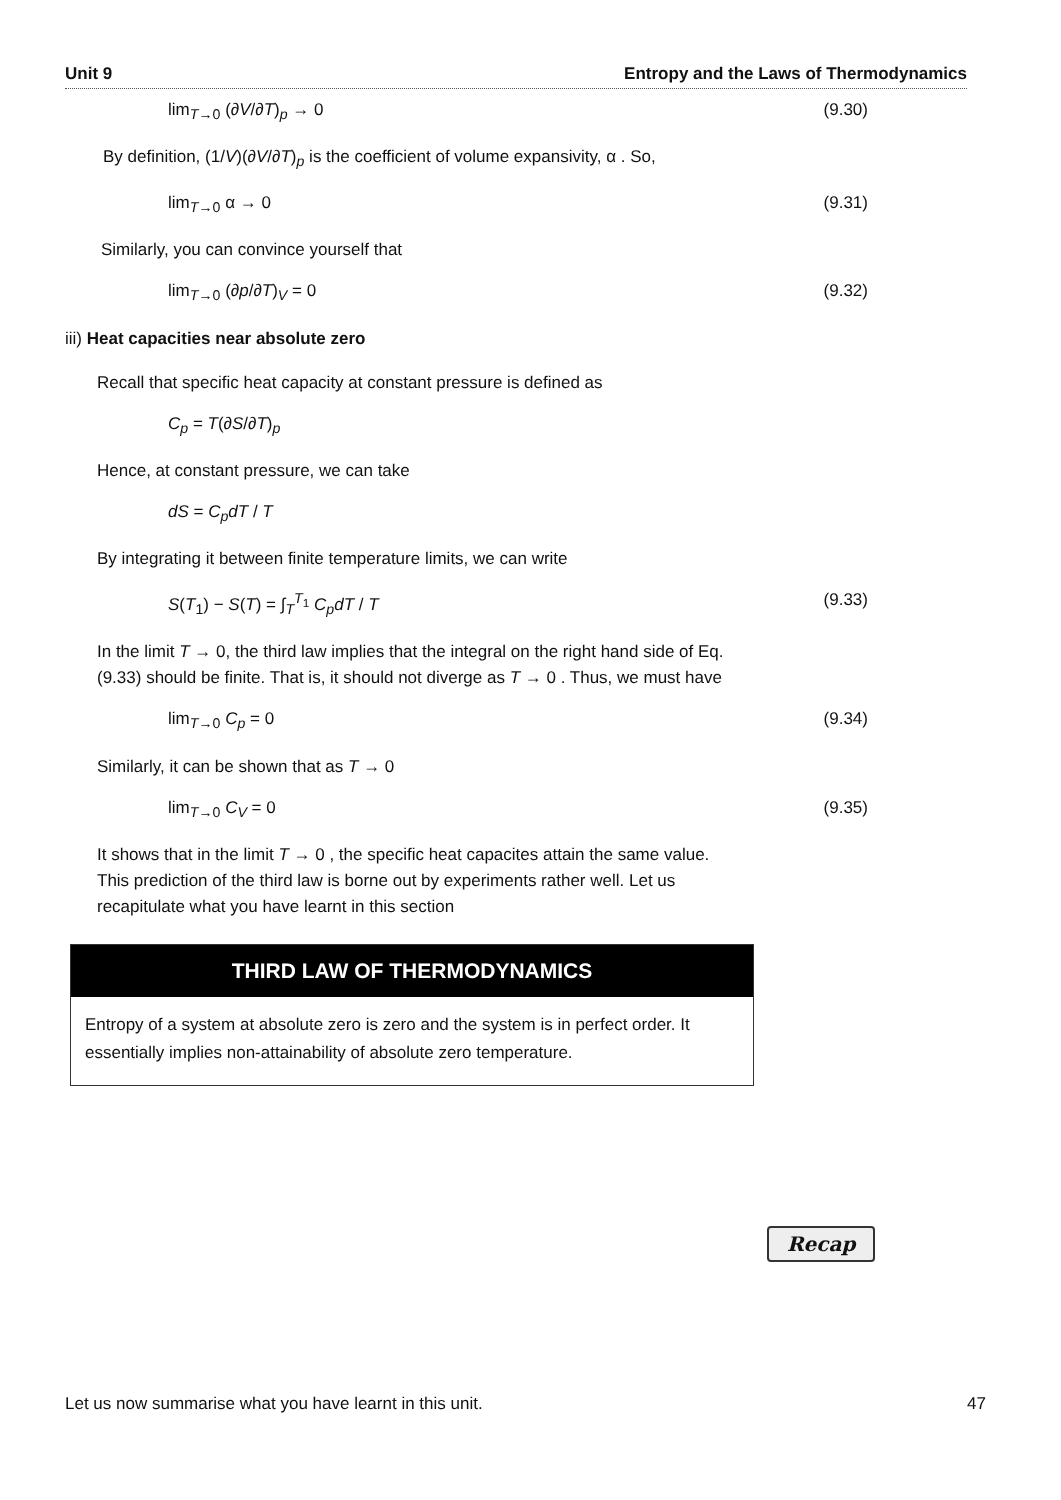Unit 9 Entropy and the Laws of Thermodynamics
lim<sub>T→0</sub> (∂V/∂T)<sub>p</sub> → 0 (9.30)
By definition, (1/V)(∂V/∂T)<sub>p</sub> is the coefficient of volume expansivity, α . So,
lim<sub>T→0</sub> α → 0 (9.31)
Similarly, you can convince yourself that
lim<sub>T→0</sub> (∂p/∂T)<sub>V</sub> = 0 (9.32)
iii) Heat capacities near absolute zero
Recall that specific heat capacity at constant pressure is defined as
C<sub>p</sub> = T(∂S/∂T)<sub>p</sub>
Hence, at constant pressure, we can take
dS = C<sub>p</sub>dT / T
By integrating it between finite temperature limits, we can write
S(T<sub>1</sub>) − S(T) = ∫<sub>T</sub><sup>T<sub>1</sub></sup> C<sub>p</sub>dT / T (9.33)
In the limit T → 0, the third law implies that the integral on the right hand side of Eq. (9.33) should be finite. That is, it should not diverge as T → 0 . Thus, we must have
lim<sub>T→0</sub> C<sub>p</sub> = 0 (9.34)
Similarly, it can be shown that as T → 0
lim<sub>T→0</sub> C<sub>V</sub> = 0 (9.35)
It shows that in the limit T → 0 , the specific heat capacites attain the same value. This prediction of the third law is borne out by experiments rather well. Let us recapitulate what you have learnt in this section
THIRD LAW OF THERMODYNAMICS
Entropy of a system at absolute zero is zero and the system is in perfect order. It essentially implies non-attainability of absolute zero temperature.
Recap
Let us now summarise what you have learnt in this unit. 47